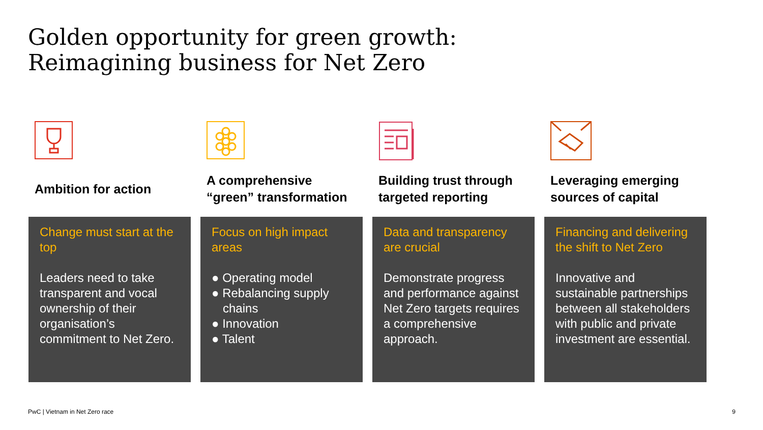Golden opportunity for green growth:
Reimagining business for Net Zero
Ambition for action
Change must start at the top
Leaders need to take transparent and vocal ownership of their organisation’s commitment to Net Zero.
A comprehensive “green” transformation
Focus on high impact areas
● Operating model
● Rebalancing supply chains
● Innovation
● Talent
Building trust through targeted reporting
Data and transparency are crucial
Demonstrate progress and performance against Net Zero targets requires a comprehensive approach.
Leveraging emerging sources of capital
Financing and delivering the shift to Net Zero
Innovative and sustainable partnerships between all stakeholders with public and private investment are essential.
PwC | Vietnam in Net Zero race 9